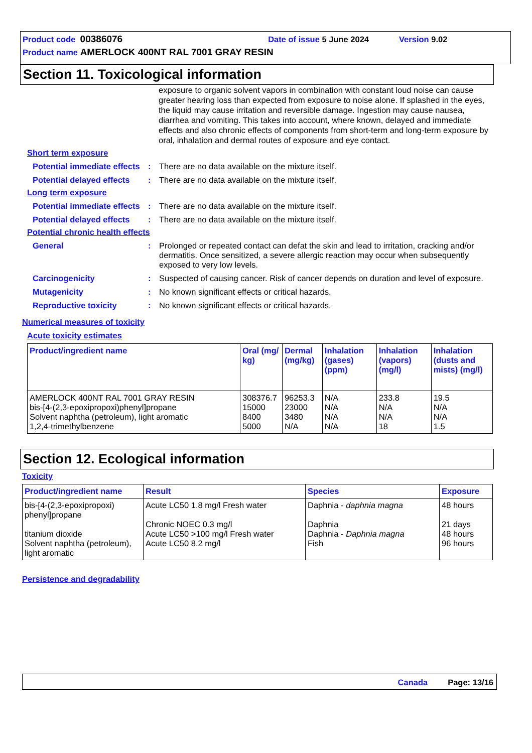Product code 00386076 Date of issue 5 June 2024 Version 9.02
Product name AMERLOCK 400NT RAL 7001 GRAY RESIN
Section 11. Toxicological information
exposure to organic solvent vapors in combination with constant loud noise can cause greater hearing loss than expected from exposure to noise alone. If splashed in the eyes, the liquid may cause irritation and reversible damage. Ingestion may cause nausea, diarrhea and vomiting. This takes into account, where known, delayed and immediate effects and also chronic effects of components from short-term and long-term exposure by oral, inhalation and dermal routes of exposure and eye contact.
Short term exposure
Potential immediate effects
: There are no data available on the mixture itself.
Potential delayed effects
: There are no data available on the mixture itself.
Long term exposure
Potential immediate effects
: There are no data available on the mixture itself.
Potential delayed effects
: There are no data available on the mixture itself.
Potential chronic health effects
General : Prolonged or repeated contact can defat the skin and lead to irritation, cracking and/or dermatitis. Once sensitized, a severe allergic reaction may occur when subsequently exposed to very low levels.
Carcinogenicity : Suspected of causing cancer. Risk of cancer depends on duration and level of exposure.
Mutagenicity : No known significant effects or critical hazards.
Reproductive toxicity : No known significant effects or critical hazards.
Numerical measures of toxicity
Acute toxicity estimates
| Product/ingredient name | Oral (mg/ kg) | Dermal (mg/kg) | Inhalation (gases) (ppm) | Inhalation (vapors) (mg/l) | Inhalation (dusts and mists) (mg/l) |
| --- | --- | --- | --- | --- | --- |
| AMERLOCK 400NT RAL 7001 GRAY RESIN bis-[4-(2,3-epoxipropoxi)phenyl]propane Solvent naphtha (petroleum), light aromatic 1,2,4-trimethylbenzene | 308376.7 15000 8400 5000 | 96253.3 23000 3480 N/A | N/A N/A N/A N/A | 233.8 N/A N/A 18 | 19.5 N/A N/A 1.5 |
Section 12. Ecological information
Toxicity
| Product/ingredient name | Result | Species | Exposure |
| --- | --- | --- | --- |
| bis-[4-(2,3-epoxipropoxi) phenyl]propane titanium dioxide Solvent naphtha (petroleum), light aromatic | Acute LC50 1.8 mg/l Fresh water Chronic NOEC 0.3 mg/l Acute LC50 >100 mg/l Fresh water Acute LC50 8.2 mg/l | Daphnia - daphnia magna Daphnia Daphnia - Daphnia magna Fish | 48 hours 21 days 48 hours 96 hours |
Persistence and degradability
Canada Page: 13/16